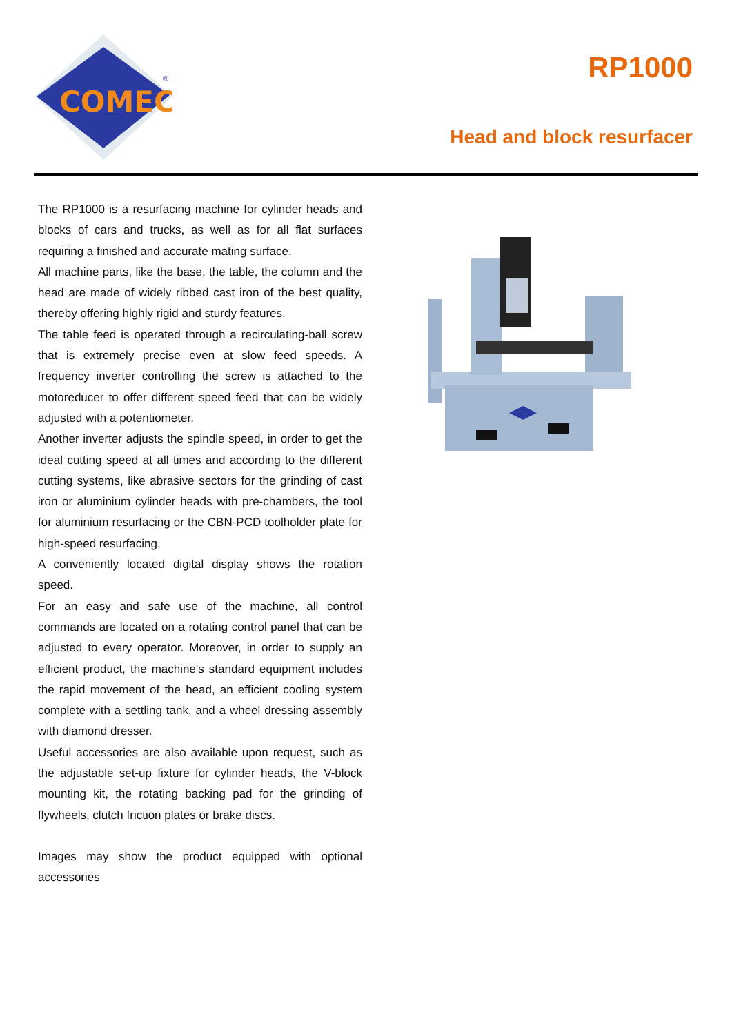COMEC
®
RP1000
Head and block resurfacer
The RP1000 is a resurfacing machine for cylinder heads and blocks of cars and trucks, as well as for all flat surfaces requiring a finished and accurate mating surface.
All machine parts, like the base, the table, the column and the head are made of widely ribbed cast iron of the best quality, thereby offering highly rigid and sturdy features.
The table feed is operated through a recirculating-ball screw that is extremely precise even at slow feed speeds. A frequency inverter controlling the screw is attached to the motoreducer to offer different speed feed that can be widely adjusted with a potentiometer.
Another inverter adjusts the spindle speed, in order to get the ideal cutting speed at all times and according to the different cutting systems, like abrasive sectors for the grinding of cast iron or aluminium cylinder heads with pre-chambers, the tool for aluminium resurfacing or the CBN-PCD toolholder plate for high-speed resurfacing.
A conveniently located digital display shows the rotation speed.
For an easy and safe use of the machine, all control commands are located on a rotating control panel that can be adjusted to every operator. Moreover, in order to supply an efficient product, the machine's standard equipment includes the rapid movement of the head, an efficient cooling system complete with a settling tank, and a wheel dressing assembly with diamond dresser.
Useful accessories are also available upon request, such as the adjustable set-up fixture for cylinder heads, the V-block mounting kit, the rotating backing pad for the grinding of flywheels, clutch friction plates or brake discs.
Images may show the product equipped with optional accessories